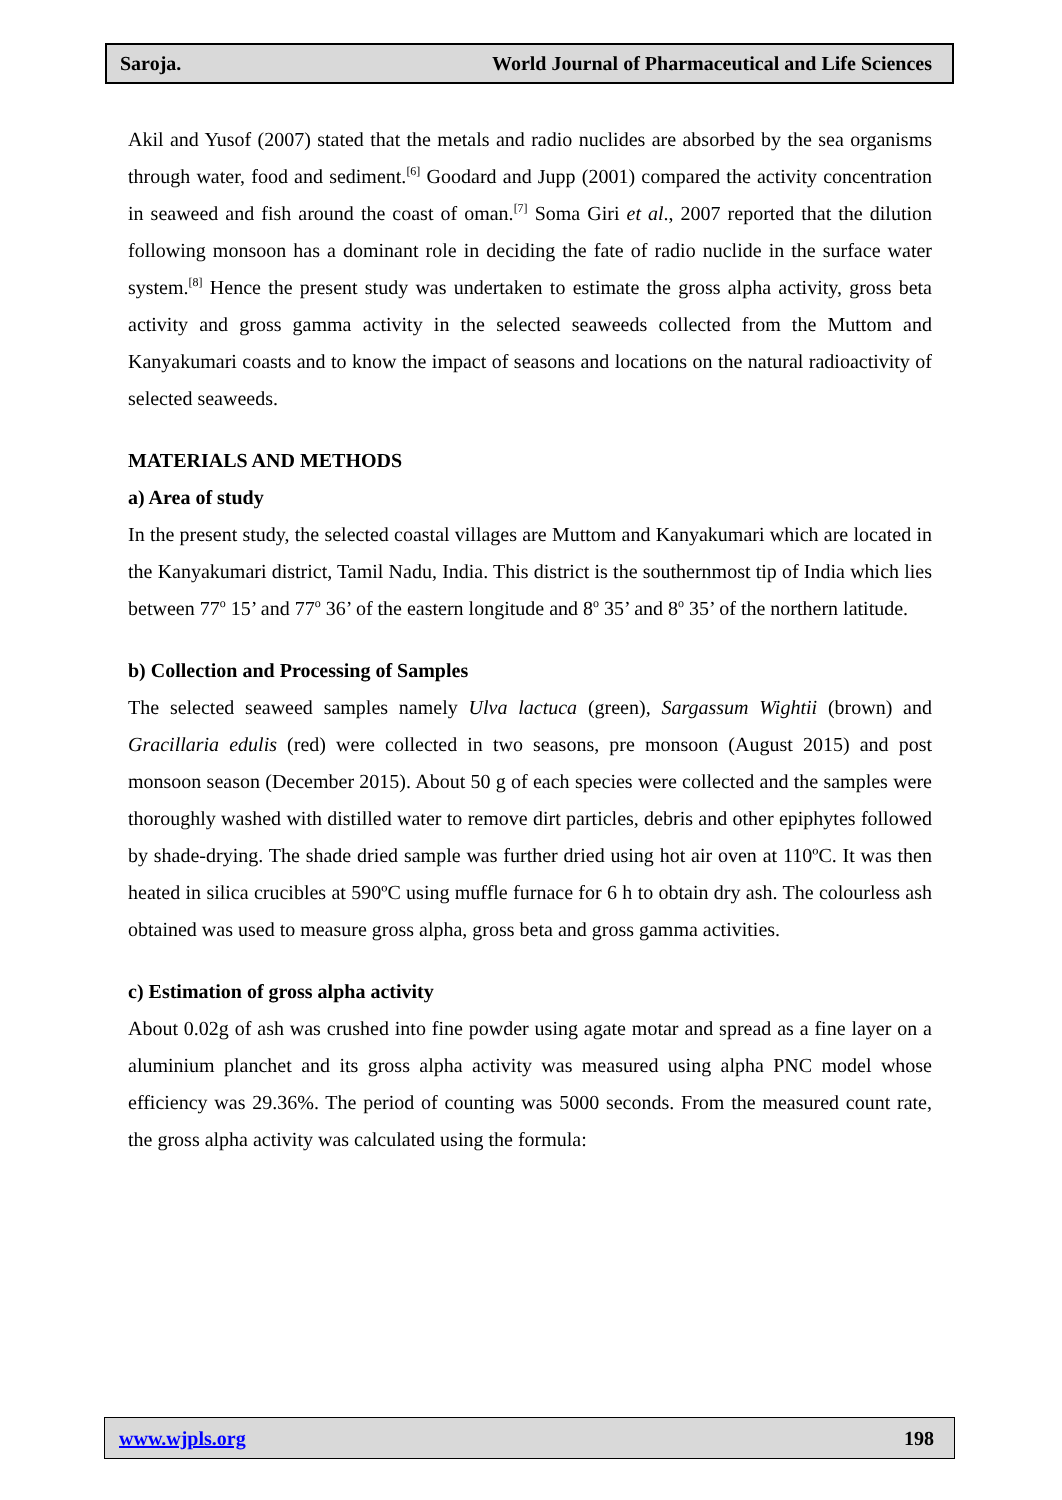Saroja. World Journal of Pharmaceutical and Life Sciences
Akil and Yusof (2007) stated that the metals and radio nuclides are absorbed by the sea organisms through water, food and sediment.<sup>[6]</sup> Goodard and Jupp (2001) compared the activity concentration in seaweed and fish around the coast of oman.<sup>[7]</sup> Soma Giri et al., 2007 reported that the dilution following monsoon has a dominant role in deciding the fate of radio nuclide in the surface water system.<sup>[8]</sup> Hence the present study was undertaken to estimate the gross alpha activity, gross beta activity and gross gamma activity in the selected seaweeds collected from the Muttom and Kanyakumari coasts and to know the impact of seasons and locations on the natural radioactivity of selected seaweeds.
MATERIALS AND METHODS
a) Area of study
In the present study, the selected coastal villages are Muttom and Kanyakumari which are located in the Kanyakumari district, Tamil Nadu, India. This district is the southernmost tip of India which lies between 77<sup>o</sup> 15’ and 77<sup>o</sup> 36’ of the eastern longitude and 8<sup>o</sup> 35’ and 8<sup>o</sup> 35’ of the northern latitude.
b) Collection and Processing of Samples
The selected seaweed samples namely Ulva lactuca (green), Sargassum Wightii (brown) and Gracillaria edulis (red) were collected in two seasons, pre monsoon (August 2015) and post monsoon season (December 2015). About 50 g of each species were collected and the samples were thoroughly washed with distilled water to remove dirt particles, debris and other epiphytes followed by shade-drying. The shade dried sample was further dried using hot air oven at 110ºC. It was then heated in silica crucibles at 590ºC using muffle furnace for 6 h to obtain dry ash. The colourless ash obtained was used to measure gross alpha, gross beta and gross gamma activities.
c) Estimation of gross alpha activity
About 0.02g of ash was crushed into fine powder using agate motar and spread as a fine layer on a aluminium planchet and its gross alpha activity was measured using alpha PNC model whose efficiency was 29.36%. The period of counting was 5000 seconds. From the measured count rate, the gross alpha activity was calculated using the formula:
www.wjpls.org 198